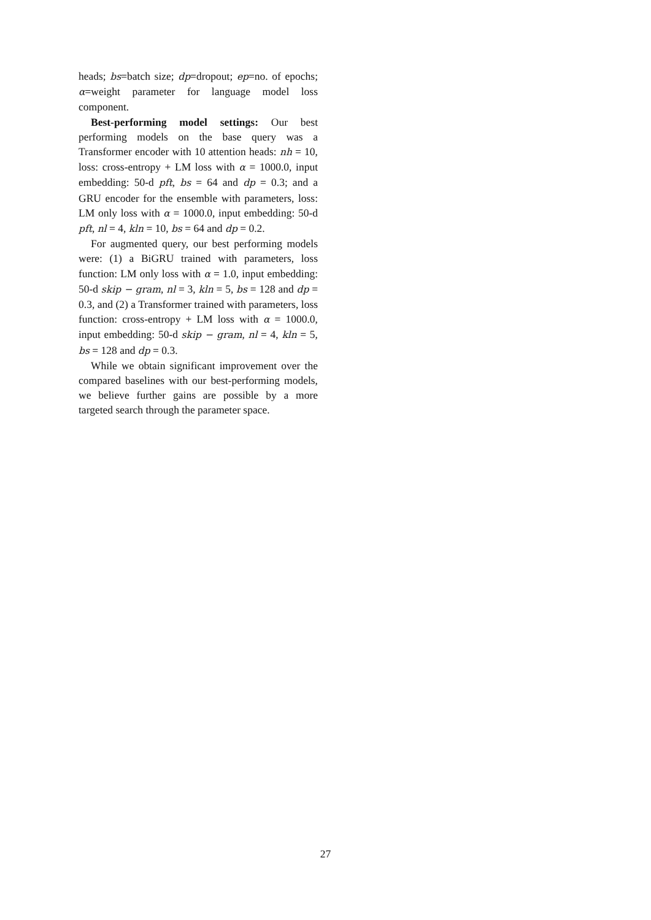heads; bs=batch size; dp=dropout; ep=no. of epochs; α=weight parameter for language model loss component.
Best-performing model settings: Our best performing models on the base query was a Transformer encoder with 10 attention heads: nh = 10, loss: cross-entropy + LM loss with α = 1000.0, input embedding: 50-d pft, bs = 64 and dp = 0.3; and a GRU encoder for the ensemble with parameters, loss: LM only loss with α = 1000.0, input embedding: 50-d pft, nl = 4, kln = 10, bs = 64 and dp = 0.2.
For augmented query, our best performing models were: (1) a BiGRU trained with parameters, loss function: LM only loss with α = 1.0, input embedding: 50-d skip − gram, nl = 3, kln = 5, bs = 128 and dp = 0.3, and (2) a Transformer trained with parameters, loss function: cross-entropy + LM loss with α = 1000.0, input embedding: 50-d skip − gram, nl = 4, kln = 5, bs = 128 and dp = 0.3.
While we obtain significant improvement over the compared baselines with our best-performing models, we believe further gains are possible by a more targeted search through the parameter space.
27